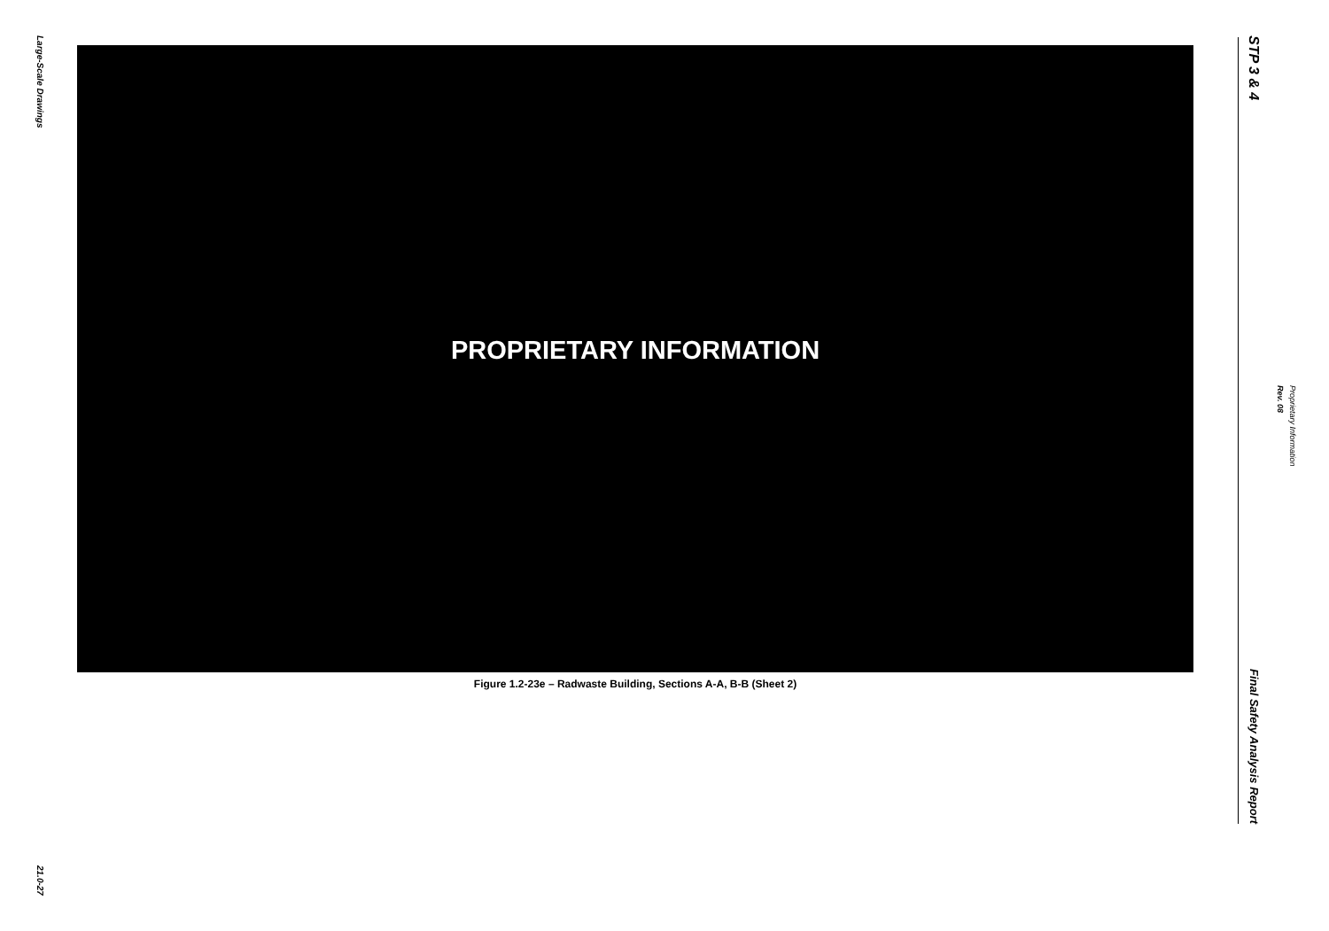Large-Scale Drawings
21.0-27
PROPRIETARY INFORMATION
Figure 1.2-23e – Radwaste Building, Sections A-A, B-B (Sheet 2)
STP 3 & 4
Final Safety Analysis Report
Rev. 08
Proprietary Information